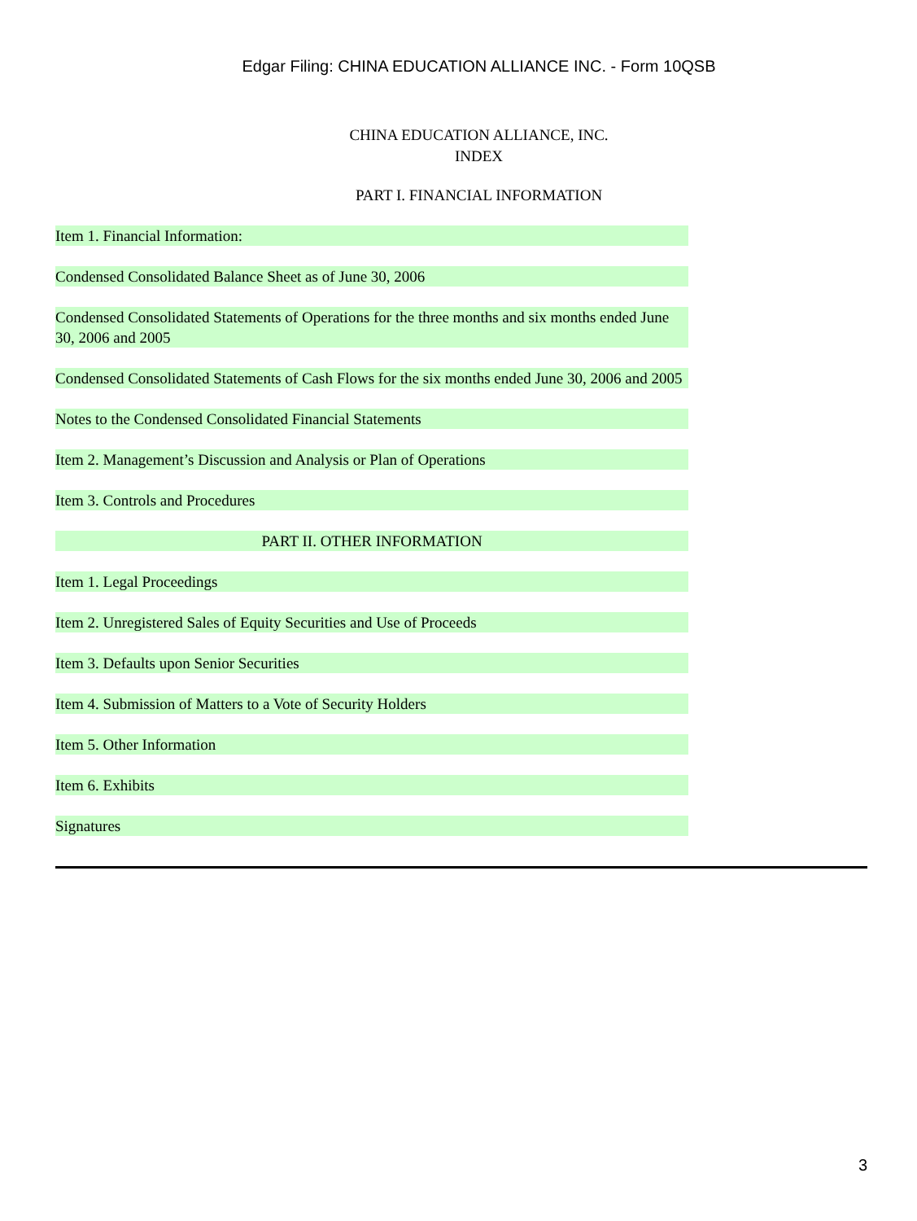Edgar Filing: CHINA EDUCATION ALLIANCE INC. - Form 10QSB
CHINA EDUCATION ALLIANCE, INC.
INDEX
PART I. FINANCIAL INFORMATION
| Item 1. Financial Information: |
| Condensed Consolidated Balance Sheet as of June 30, 2006 |
| Condensed Consolidated Statements of Operations for the three months and six months ended June 30, 2006 and 2005 |
| Condensed Consolidated Statements of Cash Flows for the six months ended June 30, 2006 and 2005 |
| Notes to the Condensed Consolidated Financial Statements |
| Item 2. Management’s Discussion and Analysis or Plan of Operations |
| Item 3. Controls and Procedures |
| PART II. OTHER INFORMATION |
| Item 1. Legal Proceedings |
| Item 2. Unregistered Sales of Equity Securities and Use of Proceeds |
| Item 3. Defaults upon Senior Securities |
| Item 4. Submission of Matters to a Vote of Security Holders |
| Item 5. Other Information |
| Item 6. Exhibits |
| Signatures |
3